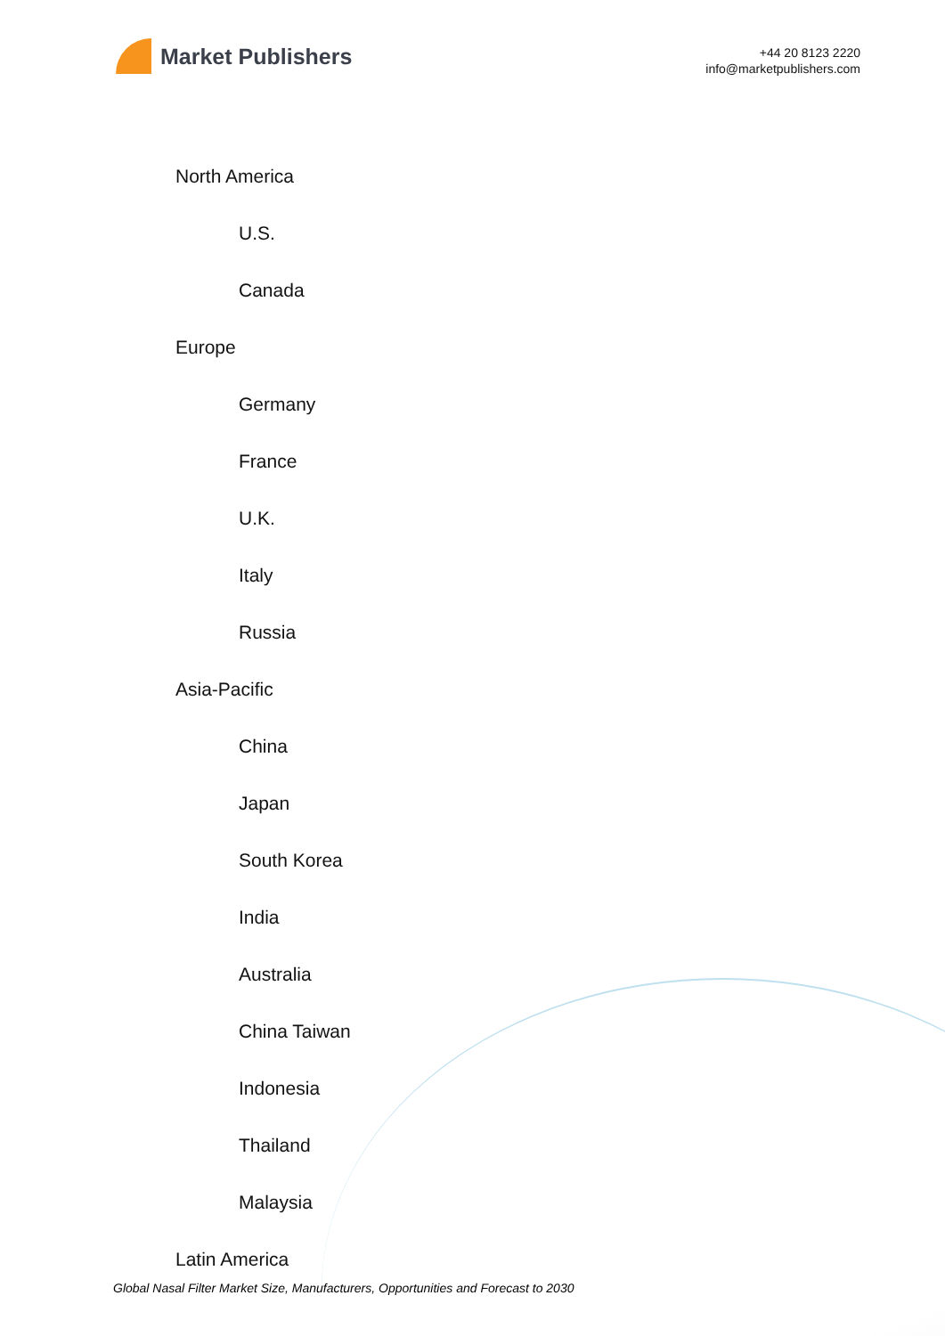Market Publishers
+44 20 8123 2220
info@marketpublishers.com
North America
U.S.
Canada
Europe
Germany
France
U.K.
Italy
Russia
Asia-Pacific
China
Japan
South Korea
India
Australia
China Taiwan
Indonesia
Thailand
Malaysia
Latin America
Global Nasal Filter Market Size, Manufacturers, Opportunities and Forecast to 2030